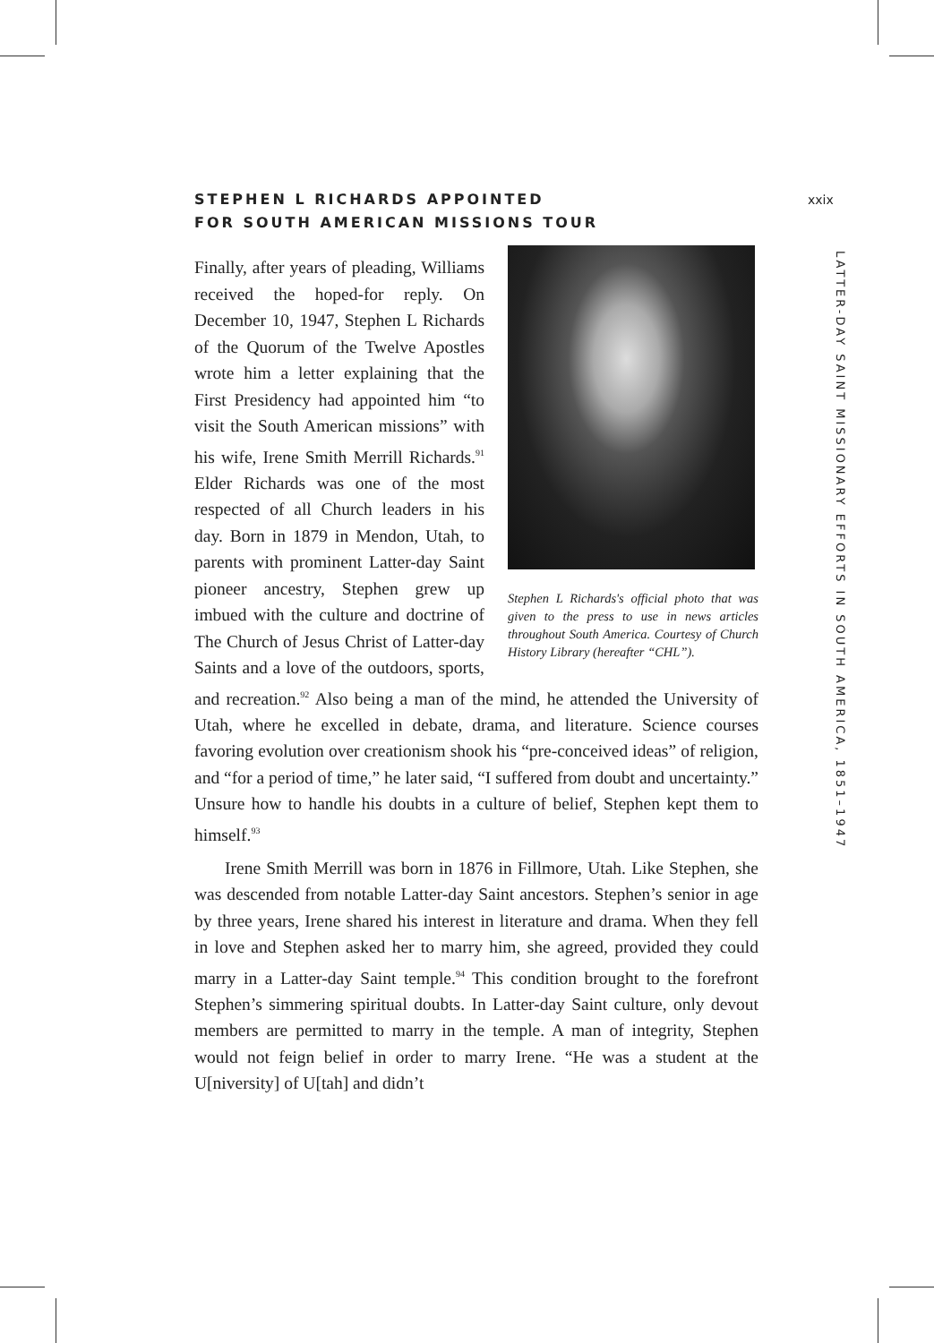xxix
LATTER-DAY SAINT MISSIONARY EFFORTS IN SOUTH AMERICA, 1851–1947
STEPHEN L RICHARDS APPOINTED
FOR SOUTH AMERICAN MISSIONS TOUR
Stephen L Richards's official photo that was given to the press to use in news articles throughout South America. Courtesy of Church History Library (hereafter “CHL”).
Finally, after years of pleading, Williams received the hoped-for reply. On December 10, 1947, Stephen L Richards of the Quorum of the Twelve Apostles wrote him a letter explaining that the First Presidency had appointed him “to visit the South American missions” with his wife, Irene Smith Merrill Richards.<sup>91</sup> Elder Richards was one of the most respected of all Church leaders in his day. Born in 1879 in Mendon, Utah, to parents with prominent Latter-day Saint pioneer ancestry, Stephen grew up imbued with the culture and doctrine of The Church of Jesus Christ of Latter-day Saints and a love of the outdoors, sports, and recreation.<sup>92</sup> Also being a man of the mind, he attended the University of Utah, where he excelled in debate, drama, and literature. Science courses favoring evolution over creationism shook his “pre-conceived ideas” of religion, and “for a period of time,” he later said, “I suffered from doubt and uncertainty.” Unsure how to handle his doubts in a culture of belief, Stephen kept them to himself.<sup>93</sup>
Irene Smith Merrill was born in 1876 in Fillmore, Utah. Like Stephen, she was descended from notable Latter-day Saint ancestors. Stephen’s senior in age by three years, Irene shared his interest in literature and drama. When they fell in love and Stephen asked her to marry him, she agreed, provided they could marry in a Latter-day Saint temple.<sup>94</sup> This condition brought to the forefront Stephen’s simmering spiritual doubts. In Latter-day Saint culture, only devout members are permitted to marry in the temple. A man of integrity, Stephen would not feign belief in order to marry Irene. “He was a student at the U[niversity] of U[tah] and didn’t